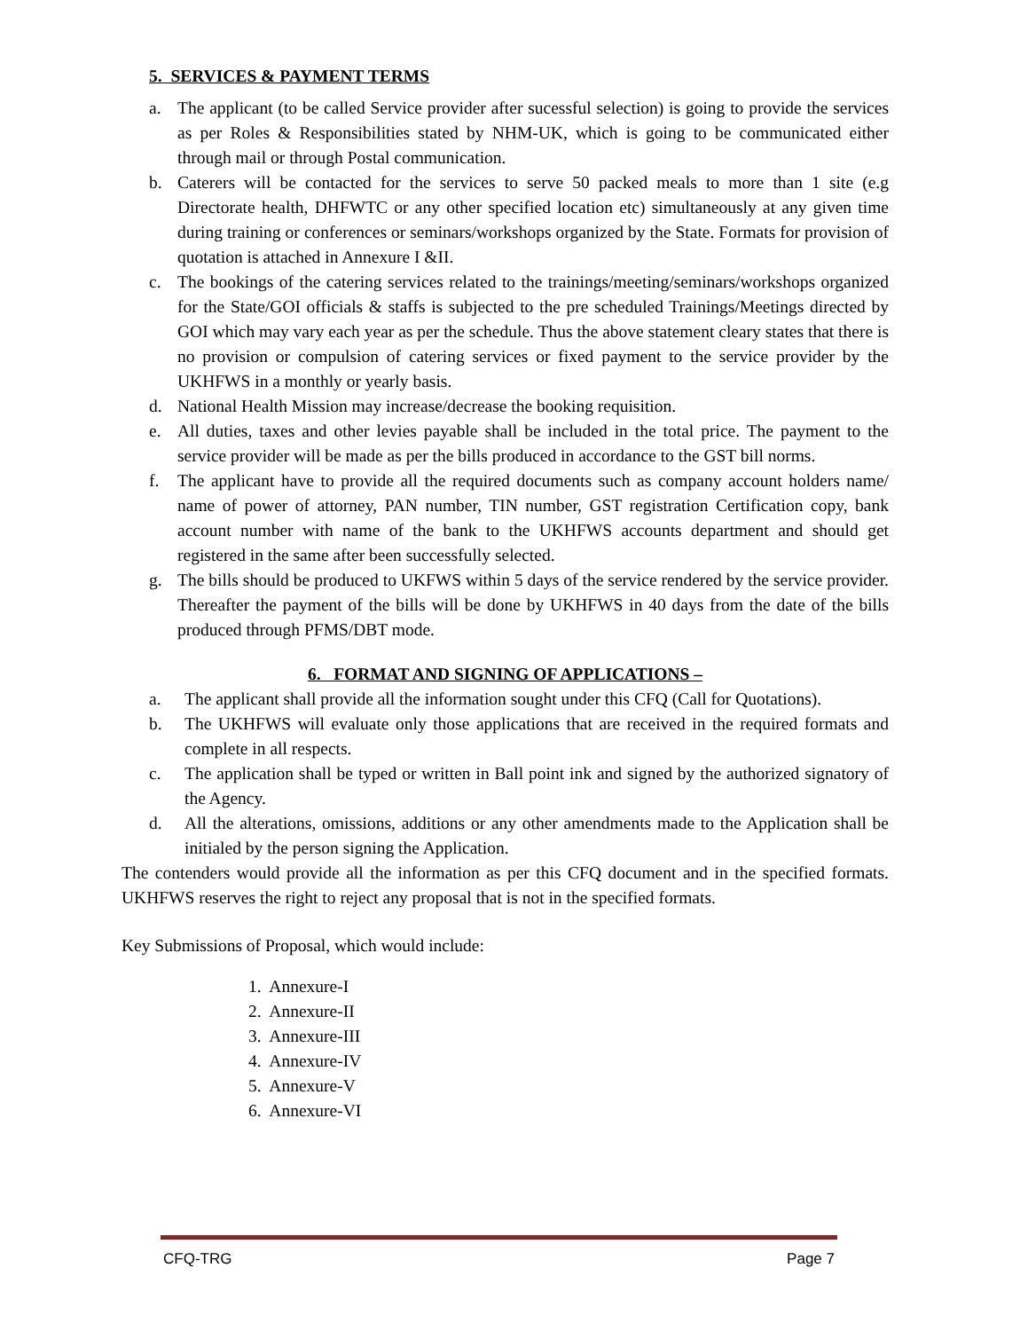5. SERVICES & PAYMENT TERMS
a. The applicant (to be called Service provider after sucessful selection) is going to provide the services as per Roles & Responsibilities stated by NHM-UK, which is going to be communicated either through mail or through Postal communication.
b. Caterers will be contacted for the services to serve 50 packed meals to more than 1 site (e.g Directorate health, DHFWTC or any other specified location etc) simultaneously at any given time during training or conferences or seminars/workshops organized by the State. Formats for provision of quotation is attached in Annexure I &II.
c. The bookings of the catering services related to the trainings/meeting/seminars/workshops organized for the State/GOI officials & staffs is subjected to the pre scheduled Trainings/Meetings directed by GOI which may vary each year as per the schedule. Thus the above statement cleary states that there is no provision or compulsion of catering services or fixed payment to the service provider by the UKHFWS in a monthly or yearly basis.
d. National Health Mission may increase/decrease the booking requisition.
e. All duties, taxes and other levies payable shall be included in the total price. The payment to the service provider will be made as per the bills produced in accordance to the GST bill norms.
f. The applicant have to provide all the required documents such as company account holders name/ name of power of attorney, PAN number, TIN number, GST registration Certification copy, bank account number with name of the bank to the UKHFWS accounts department and should get registered in the same after been successfully selected.
g. The bills should be produced to UKFWS within 5 days of the service rendered by the service provider. Thereafter the payment of the bills will be done by UKHFWS in 40 days from the date of the bills produced through PFMS/DBT mode.
6. FORMAT AND SIGNING OF APPLICATIONS –
a. The applicant shall provide all the information sought under this CFQ (Call for Quotations).
b. The UKHFWS will evaluate only those applications that are received in the required formats and complete in all respects.
c. The application shall be typed or written in Ball point ink and signed by the authorized signatory of the Agency.
d. All the alterations, omissions, additions or any other amendments made to the Application shall be initialed by the person signing the Application.
The contenders would provide all the information as per this CFQ document and in the specified formats. UKHFWS reserves the right to reject any proposal that is not in the specified formats.
Key Submissions of Proposal, which would include:
1. Annexure-I
2. Annexure-II
3. Annexure-III
4. Annexure-IV
5. Annexure-V
6. Annexure-VI
CFQ-TRG Page 7